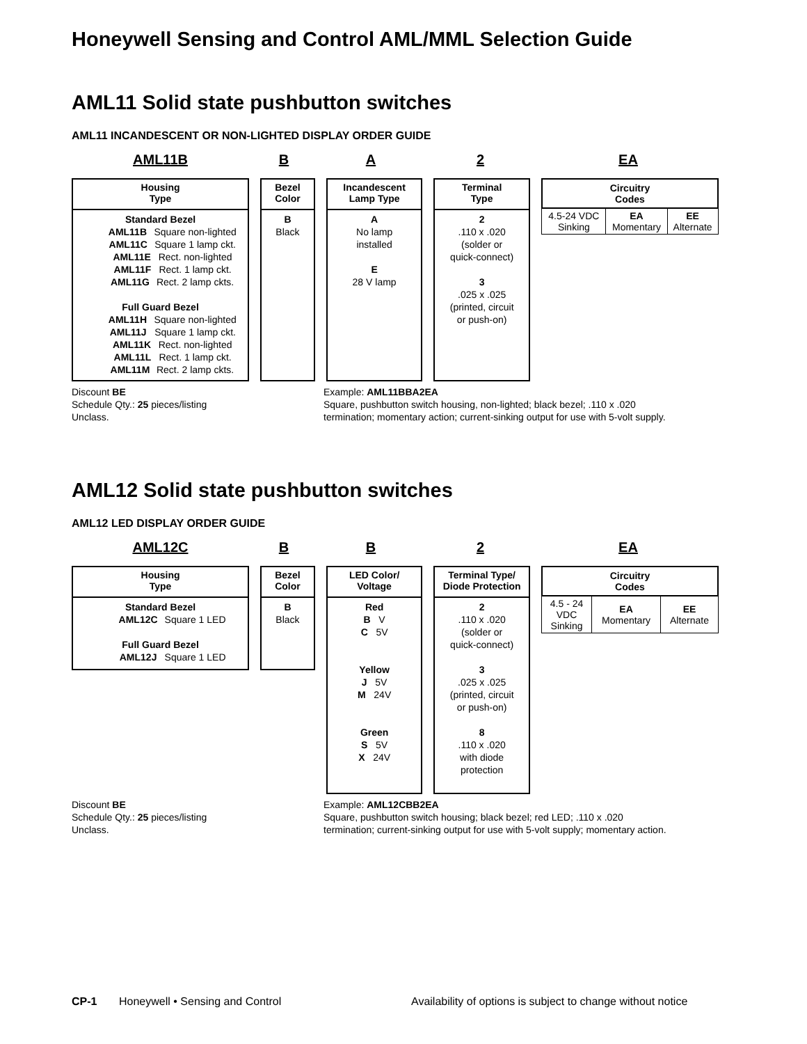Honeywell Sensing and Control AML/MML Selection Guide
AML11 Solid state pushbutton switches
AML11 INCANDESCENT OR NON-LIGHTED DISPLAY ORDER GUIDE
AML11B B A 2 EA
Housing
Type
Standard Bezel
AML11B Square non-lighted
AML11C Square 1 lamp ckt.
AML11E Rect. non-lighted
AML11F Rect. 1 lamp ckt.
AML11G Rect. 2 lamp ckts.
Full Guard Bezel
AML11H Square non-lighted
AML11J Square 1 lamp ckt.
AML11K Rect. non-lighted
AML11L Rect. 1 lamp ckt.
AML11M Rect. 2 lamp ckts.
Bezel
Color
B
Black
Incandescent
Lamp Type
A
No lamp
installed
E
28 V lamp
Terminal
Type
2
.110 x .020
(solder or
quick-connect)
3
.025 x .025
(printed, circuit
or push-on)
| Circuitry Codes | | |
| 4.5-24 VDC Sinking | EA Momentary | EE Alternate |
Discount BE
Schedule Qty.: 25 pieces/listing
Unclass.
Example: AML11BBA2EA
Square, pushbutton switch housing, non-lighted; black bezel; .110 x .020
termination; momentary action; current-sinking output for use with 5-volt supply.
AML12 Solid state pushbutton switches
AML12 LED DISPLAY ORDER GUIDE
AML12C B B 2 EA
Housing
Type
Standard Bezel
AML12C Square 1 LED
Full Guard Bezel
AML12J Square 1 LED
Bezel
Color
B
Black
LED Color/
Voltage
Red
B V
C 5V
Yellow
J 5V
M 24V
Green
S 5V
X 24V
Terminal Type/
Diode Protection
2
.110 x .020
(solder or
quick-connect)
3
.025 x .025
(printed, circuit
or push-on)
8
.110 x .020
with diode
protection
| Circuitry Codes | | |
| 4.5 - 24 VDC Sinking | EA Momentary | EE Alternate |
Discount BE
Schedule Qty.: 25 pieces/listing
Unclass.
Example: AML12CBB2EA
Square, pushbutton switch housing; black bezel; red LED; .110 x .020
termination; current-sinking output for use with 5-volt supply; momentary action.
CP-1 Honeywell • Sensing and Control Availability of options is subject to change without notice